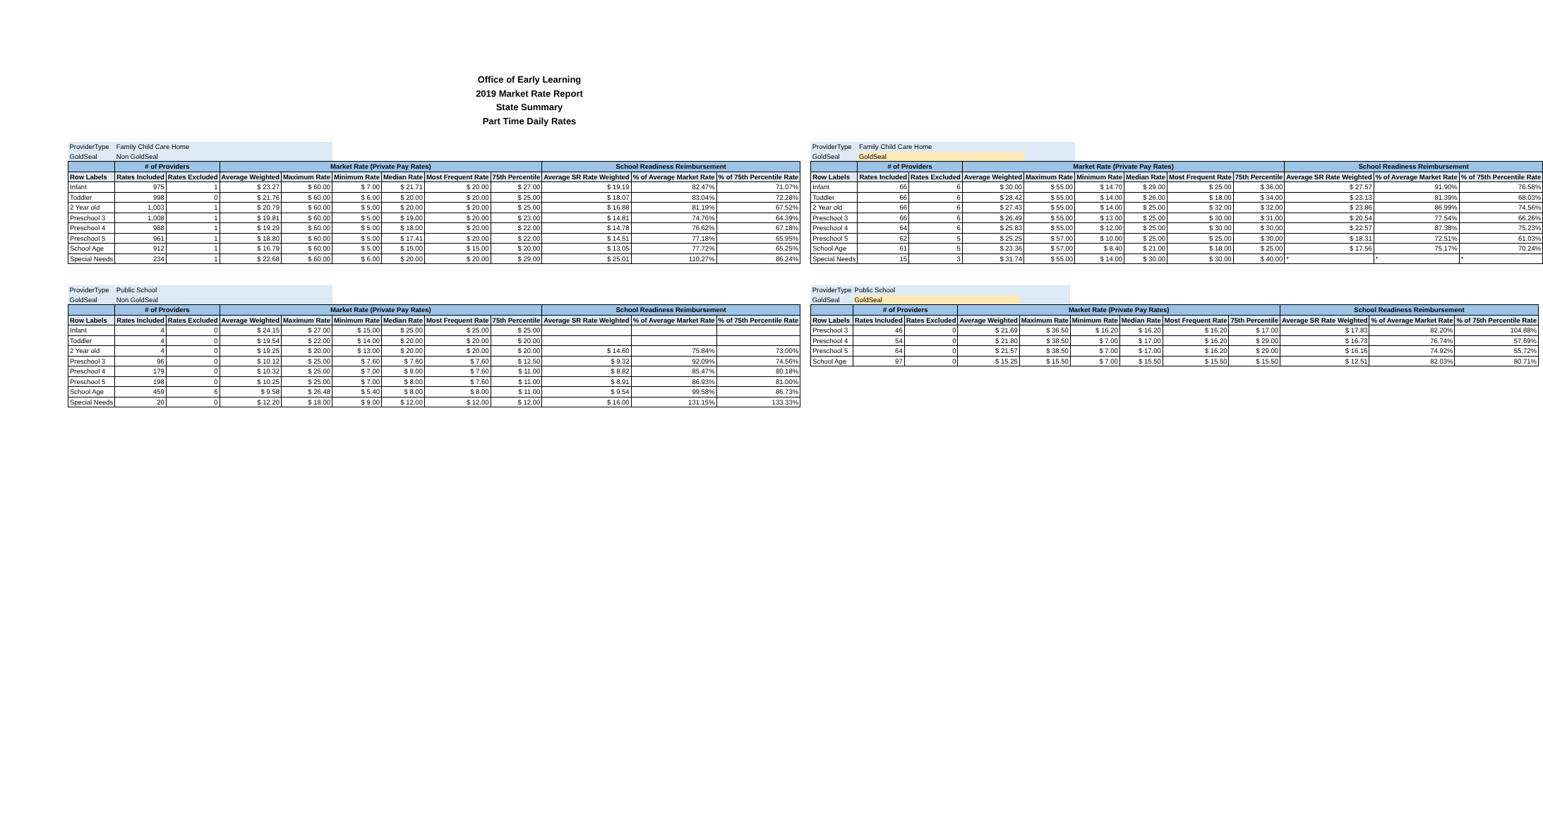Office of Early Learning
2019 Market Rate Report
State Summary
Part Time Daily Rates
| ProviderType | Family Child Care Home | | | | | | | | | | |
| GoldSeal | Non GoldSeal | | | | | | | | | | |
| | # of Providers | | Market Rate (Private Pay Rates) | | | | | | School Readiness Reimbursement | | |
| Row Labels | Rates Included | Rates Excluded | Average Weighted | Maximum Rate | Minimum Rate | Median Rate | Most Frequent Rate | 75th Percentile | Average SR Rate Weighted | % of Average Market Rate | % of 75th Percentile Rate |
| Infant | 975 | 1 | $ 23.27 | $ 60.00 | $ 7.00 | $ 21.71 | $ 20.00 | $ 27.00 | $ 19.19 | 82.47% | 71.07% |
| Toddler | 998 | 0 | $ 21.76 | $ 60.00 | $ 6.00 | $ 20.00 | $ 20.00 | $ 25.00 | $ 18.07 | 83.04% | 72.28% |
| 2 Year old | 1,003 | 1 | $ 20.79 | $ 60.00 | $ 5.00 | $ 20.00 | $ 20.00 | $ 25.00 | $ 16.88 | 81.19% | 67.52% |
| Preschool 3 | 1,008 | 1 | $ 19.81 | $ 60.00 | $ 5.00 | $ 19.00 | $ 20.00 | $ 23.00 | $ 14.81 | 74.76% | 64.39% |
| Preschool 4 | 988 | 1 | $ 19.29 | $ 60.00 | $ 5.00 | $ 18.00 | $ 20.00 | $ 22.00 | $ 14.78 | 76.62% | 67.18% |
| Preschool 5 | 961 | 1 | $ 18.80 | $ 60.00 | $ 5.00 | $ 17.41 | $ 20.00 | $ 22.00 | $ 14.51 | 77.18% | 65.95% |
| School Age | 912 | 1 | $ 16.79 | $ 60.00 | $ 5.00 | $ 15.00 | $ 15.00 | $ 20.00 | $ 13.05 | 77.72% | 65.25% |
| Special Needs | 234 | 1 | $ 22.68 | $ 60.00 | $ 6.00 | $ 20.00 | $ 20.00 | $ 29.00 | $ 25.01 | 110.27% | 86.24% |
| ProviderType | Family Child Care Home | | | | | | | | | | |
| GoldSeal | GoldSeal | | | | | | | | | | |
| | # of Providers | | Market Rate (Private Pay Rates) | | | | | | School Readiness Reimbursement | | |
| Row Labels | Rates Included | Rates Excluded | Average Weighted | Maximum Rate | Minimum Rate | Median Rate | Most Frequent Rate | 75th Percentile | Average SR Rate Weighted | % of Average Market Rate | % of 75th Percentile Rate |
| Infant | 66 | 6 | $ 30.00 | $ 55.00 | $ 14.70 | $ 29.00 | $ 25.00 | $ 36.00 | $ 27.57 | 91.90% | 76.58% |
| Toddler | 66 | 6 | $ 28.42 | $ 55.00 | $ 14.00 | $ 26.00 | $ 18.00 | $ 34.00 | $ 23.13 | 81.39% | 68.03% |
| 2 Year old | 66 | 6 | $ 27.43 | $ 55.00 | $ 14.00 | $ 25.00 | $ 32.00 | $ 32.00 | $ 23.86 | 86.99% | 74.56% |
| Preschool 3 | 66 | 6 | $ 26.49 | $ 55.00 | $ 13.00 | $ 25.00 | $ 30.00 | $ 31.00 | $ 20.54 | 77.54% | 66.26% |
| Preschool 4 | 64 | 6 | $ 25.83 | $ 55.00 | $ 12.00 | $ 25.00 | $ 30.00 | $ 30.00 | $ 22.57 | 87.38% | 75.23% |
| Preschool 5 | 62 | 5 | $ 25.25 | $ 57.00 | $ 10.00 | $ 25.00 | $ 25.00 | $ 30.00 | $ 18.31 | 72.51% | 61.03% |
| School Age | 61 | 5 | $ 23.36 | $ 57.00 | $ 8.40 | $ 21.00 | $ 18.00 | $ 25.00 | $ 17.56 | 75.17% | 70.24% |
| Special Needs | 15 | 3 | $ 31.74 | $ 55.00 | $ 14.00 | $ 30.00 | $ 30.00 | $ 40.00 | * | * | * |
| ProviderType | Public School | | | | | | | | | | |
| GoldSeal | Non GoldSeal | | | | | | | | | | |
| | # of Providers | | Market Rate (Private Pay Rates) | | | | | | School Readiness Reimbursement | | |
| Row Labels | Rates Included | Rates Excluded | Average Weighted | Maximum Rate | Minimum Rate | Median Rate | Most Frequent Rate | 75th Percentile | Average SR Rate Weighted | % of Average Market Rate | % of 75th Percentile Rate |
| Infant | 4 | 0 | $ 24.15 | $ 27.00 | $ 15.00 | $ 25.00 | $ 25.00 | $ 25.00 | | | |
| Toddler | 4 | 0 | $ 19.54 | $ 22.00 | $ 14.00 | $ 20.00 | $ 20.00 | $ 20.00 | | | |
| 2 Year old | 4 | 0 | $ 19.25 | $ 20.00 | $ 13.00 | $ 20.00 | $ 20.00 | $ 20.00 | $ 14.60 | 75.84% | 73.00% |
| Preschool 3 | 96 | 0 | $ 10.12 | $ 25.00 | $ 7.60 | $ 7.60 | $ 7.60 | $ 12.50 | $ 9.32 | 92.09% | 74.56% |
| Preschool 4 | 179 | 0 | $ 10.32 | $ 25.00 | $ 7.00 | $ 8.00 | $ 7.60 | $ 11.00 | $ 8.82 | 85.47% | 80.18% |
| Preschool 5 | 198 | 0 | $ 10.25 | $ 25.00 | $ 7.00 | $ 8.00 | $ 7.60 | $ 11.00 | $ 8.91 | 86.93% | 81.00% |
| School Age | 459 | 6 | $ 9.58 | $ 26.48 | $ 5.40 | $ 8.00 | $ 8.00 | $ 11.00 | $ 9.54 | 99.58% | 86.73% |
| Special Needs | 20 | 0 | $ 12.20 | $ 18.00 | $ 9.00 | $ 12.00 | $ 12.00 | $ 12.00 | $ 16.00 | 131.15% | 133.33% |
| ProviderType | Public School | | | | | | | | | | |
| GoldSeal | GoldSeal | | | | | | | | | | |
| | # of Providers | | Market Rate (Private Pay Rates) | | | | | | School Readiness Reimbursement | | |
| Row Labels | Rates Included | Rates Excluded | Average Weighted | Maximum Rate | Minimum Rate | Median Rate | Most Frequent Rate | 75th Percentile | Average SR Rate Weighted | % of Average Market Rate | % of 75th Percentile Rate |
| Preschool 3 | 46 | 0 | $ 21.69 | $ 36.50 | $ 16.20 | $ 16.20 | $ 16.20 | $ 17.00 | $ 17.83 | 82.20% | 104.88% |
| Preschool 4 | 54 | 0 | $ 21.80 | $ 38.50 | $ 7.00 | $ 17.00 | $ 16.20 | $ 29.00 | $ 16.73 | 76.74% | 57.69% |
| Preschool 5 | 64 | 0 | $ 21.57 | $ 38.50 | $ 7.00 | $ 17.00 | $ 16.20 | $ 29.00 | $ 16.16 | 74.92% | 55.72% |
| School Age | 97 | 0 | $ 15.25 | $ 15.50 | $ 7.00 | $ 15.50 | $ 15.50 | $ 15.50 | $ 12.51 | 82.03% | 80.71% |